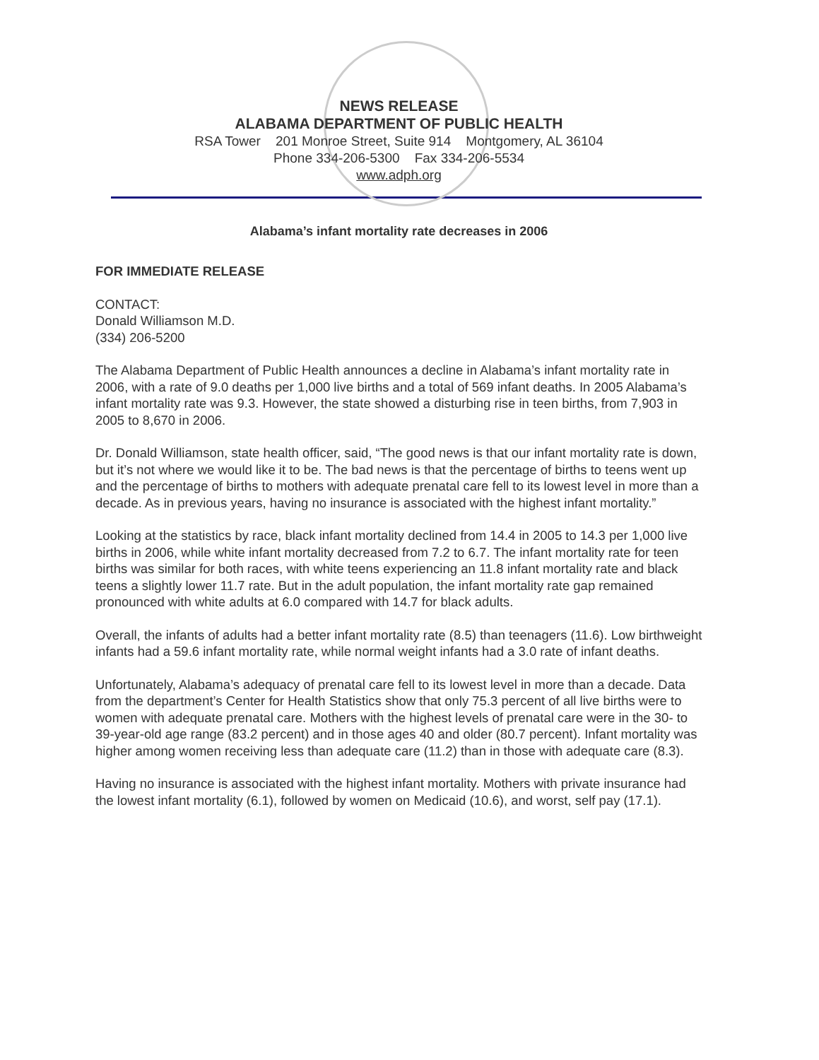NEWS RELEASE
ALABAMA DEPARTMENT OF PUBLIC HEALTH
RSA Tower 201 Monroe Street, Suite 914 Montgomery, AL 36104
Phone 334-206-5300 Fax 334-206-5534
www.adph.org
Alabama’s infant mortality rate decreases in 2006
FOR IMMEDIATE RELEASE
CONTACT:
Donald Williamson M.D.
(334) 206-5200
The Alabama Department of Public Health announces a decline in Alabama’s infant mortality rate in 2006, with a rate of 9.0 deaths per 1,000 live births and a total of 569 infant deaths. In 2005 Alabama’s infant mortality rate was 9.3. However, the state showed a disturbing rise in teen births, from 7,903 in 2005 to 8,670 in 2006.
Dr. Donald Williamson, state health officer, said, “The good news is that our infant mortality rate is down, but it’s not where we would like it to be. The bad news is that the percentage of births to teens went up and the percentage of births to mothers with adequate prenatal care fell to its lowest level in more than a decade. As in previous years, having no insurance is associated with the highest infant mortality.”
Looking at the statistics by race, black infant mortality declined from 14.4 in 2005 to 14.3 per 1,000 live births in 2006, while white infant mortality decreased from 7.2 to 6.7. The infant mortality rate for teen births was similar for both races, with white teens experiencing an 11.8 infant mortality rate and black teens a slightly lower 11.7 rate. But in the adult population, the infant mortality rate gap remained pronounced with white adults at 6.0 compared with 14.7 for black adults.
Overall, the infants of adults had a better infant mortality rate (8.5) than teenagers (11.6). Low birthweight infants had a 59.6 infant mortality rate, while normal weight infants had a 3.0 rate of infant deaths.
Unfortunately, Alabama’s adequacy of prenatal care fell to its lowest level in more than a decade. Data from the department’s Center for Health Statistics show that only 75.3 percent of all live births were to women with adequate prenatal care. Mothers with the highest levels of prenatal care were in the 30- to 39-year-old age range (83.2 percent) and in those ages 40 and older (80.7 percent). Infant mortality was higher among women receiving less than adequate care (11.2) than in those with adequate care (8.3).
Having no insurance is associated with the highest infant mortality. Mothers with private insurance had the lowest infant mortality (6.1), followed by women on Medicaid (10.6), and worst, self pay (17.1).